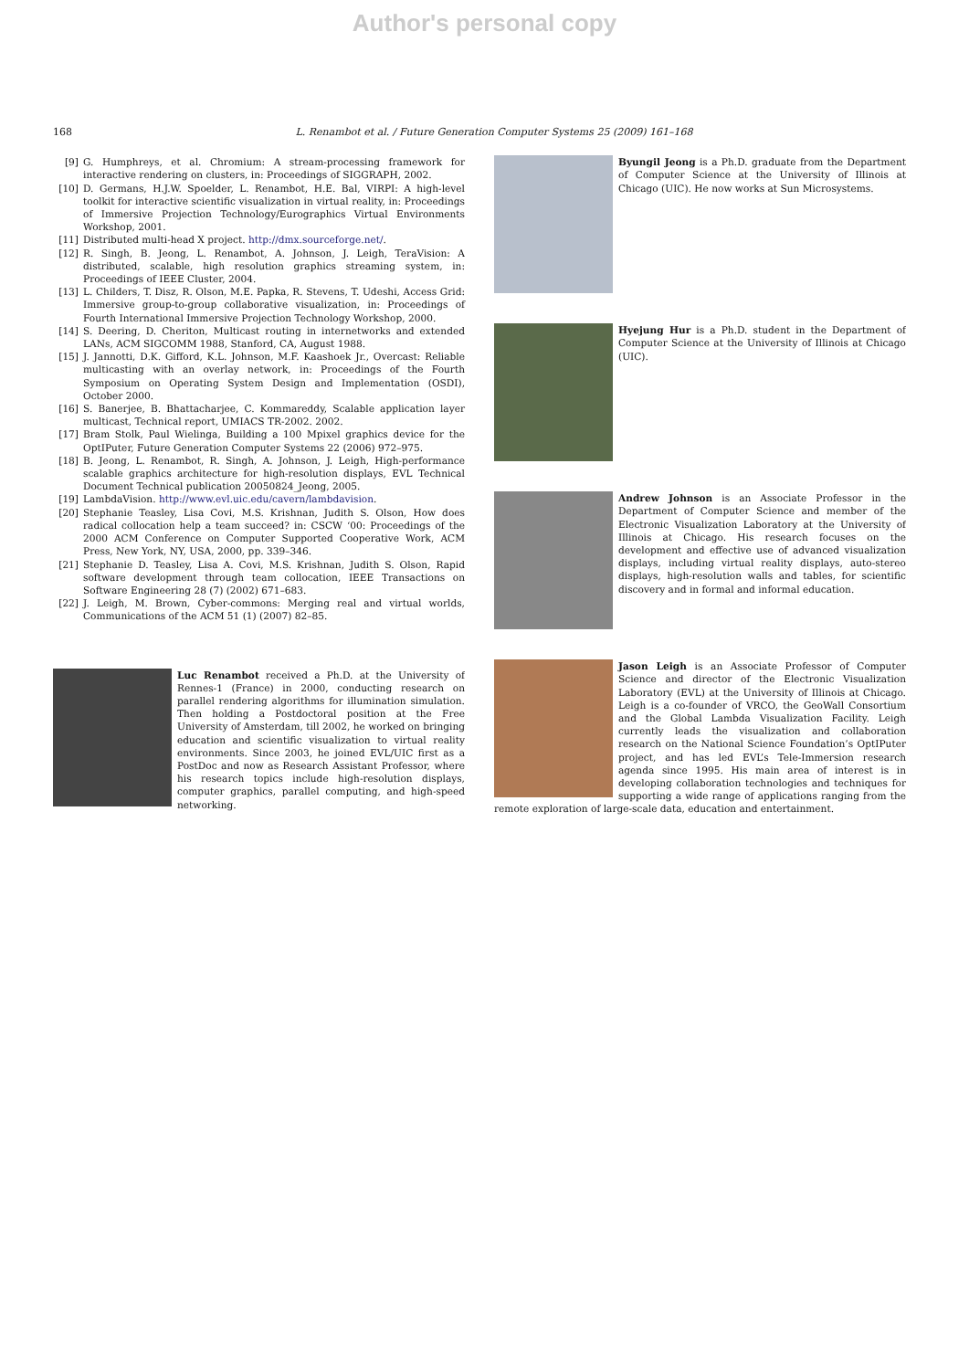Author's personal copy
168 L. Renambot et al. / Future Generation Computer Systems 25 (2009) 161–168
[9] G. Humphreys, et al. Chromium: A stream-processing framework for interactive rendering on clusters, in: Proceedings of SIGGRAPH, 2002.
[10] D. Germans, H.J.W. Spoelder, L. Renambot, H.E. Bal, VIRPI: A high-level toolkit for interactive scientific visualization in virtual reality, in: Proceedings of Immersive Projection Technology/Eurographics Virtual Environments Workshop, 2001.
[11] Distributed multi-head X project. http://dmx.sourceforge.net/.
[12] R. Singh, B. Jeong, L. Renambot, A. Johnson, J. Leigh, TeraVision: A distributed, scalable, high resolution graphics streaming system, in: Proceedings of IEEE Cluster, 2004.
[13] L. Childers, T. Disz, R. Olson, M.E. Papka, R. Stevens, T. Udeshi, Access Grid: Immersive group-to-group collaborative visualization, in: Proceedings of Fourth International Immersive Projection Technology Workshop, 2000.
[14] S. Deering, D. Cheriton, Multicast routing in internetworks and extended LANs, ACM SIGCOMM 1988, Stanford, CA, August 1988.
[15] J. Jannotti, D.K. Gifford, K.L. Johnson, M.F. Kaashoek Jr., Overcast: Reliable multicasting with an overlay network, in: Proceedings of the Fourth Symposium on Operating System Design and Implementation (OSDI), October 2000.
[16] S. Banerjee, B. Bhattacharjee, C. Kommareddy, Scalable application layer multicast, Technical report, UMIACS TR-2002. 2002.
[17] Bram Stolk, Paul Wielinga, Building a 100 Mpixel graphics device for the OptIPuter, Future Generation Computer Systems 22 (2006) 972–975.
[18] B. Jeong, L. Renambot, R. Singh, A. Johnson, J. Leigh, High-performance scalable graphics architecture for high-resolution displays, EVL Technical Document Technical publication 20050824_Jeong, 2005.
[19] LambdaVision. http://www.evl.uic.edu/cavern/lambdavision.
[20] Stephanie Teasley, Lisa Covi, M.S. Krishnan, Judith S. Olson, How does radical collocation help a team succeed? in: CSCW ‘00: Proceedings of the 2000 ACM Conference on Computer Supported Cooperative Work, ACM Press, New York, NY, USA, 2000, pp. 339–346.
[21] Stephanie D. Teasley, Lisa A. Covi, M.S. Krishnan, Judith S. Olson, Rapid software development through team collocation, IEEE Transactions on Software Engineering 28 (7) (2002) 671–683.
[22] J. Leigh, M. Brown, Cyber-commons: Merging real and virtual worlds, Communications of the ACM 51 (1) (2007) 82–85.
Luc Renambot received a Ph.D. at the University of Rennes-1 (France) in 2000, conducting research on parallel rendering algorithms for illumination simulation. Then holding a Postdoctoral position at the Free University of Amsterdam, till 2002, he worked on bringing education and scientific visualization to virtual reality environments. Since 2003, he joined EVL/UIC first as a PostDoc and now as Research Assistant Professor, where his research topics include high-resolution displays, computer graphics, parallel computing, and high-speed networking.
Byungil Jeong is a Ph.D. graduate from the Department of Computer Science at the University of Illinois at Chicago (UIC). He now works at Sun Microsystems.
Hyejung Hur is a Ph.D. student in the Department of Computer Science at the University of Illinois at Chicago (UIC).
Andrew Johnson is an Associate Professor in the Department of Computer Science and member of the Electronic Visualization Laboratory at the University of Illinois at Chicago. His research focuses on the development and effective use of advanced visualization displays, including virtual reality displays, auto-stereo displays, high-resolution walls and tables, for scientific discovery and in formal and informal education.
Jason Leigh is an Associate Professor of Computer Science and director of the Electronic Visualization Laboratory (EVL) at the University of Illinois at Chicago. Leigh is a co-founder of VRCO, the GeoWall Consortium and the Global Lambda Visualization Facility. Leigh currently leads the visualization and collaboration research on the National Science Foundation’s OptIPuter project, and has led EVL’s Tele-Immersion research agenda since 1995. His main area of interest is in developing collaboration technologies and techniques for supporting a wide range of applications ranging from the remote exploration of large-scale data, education and entertainment.